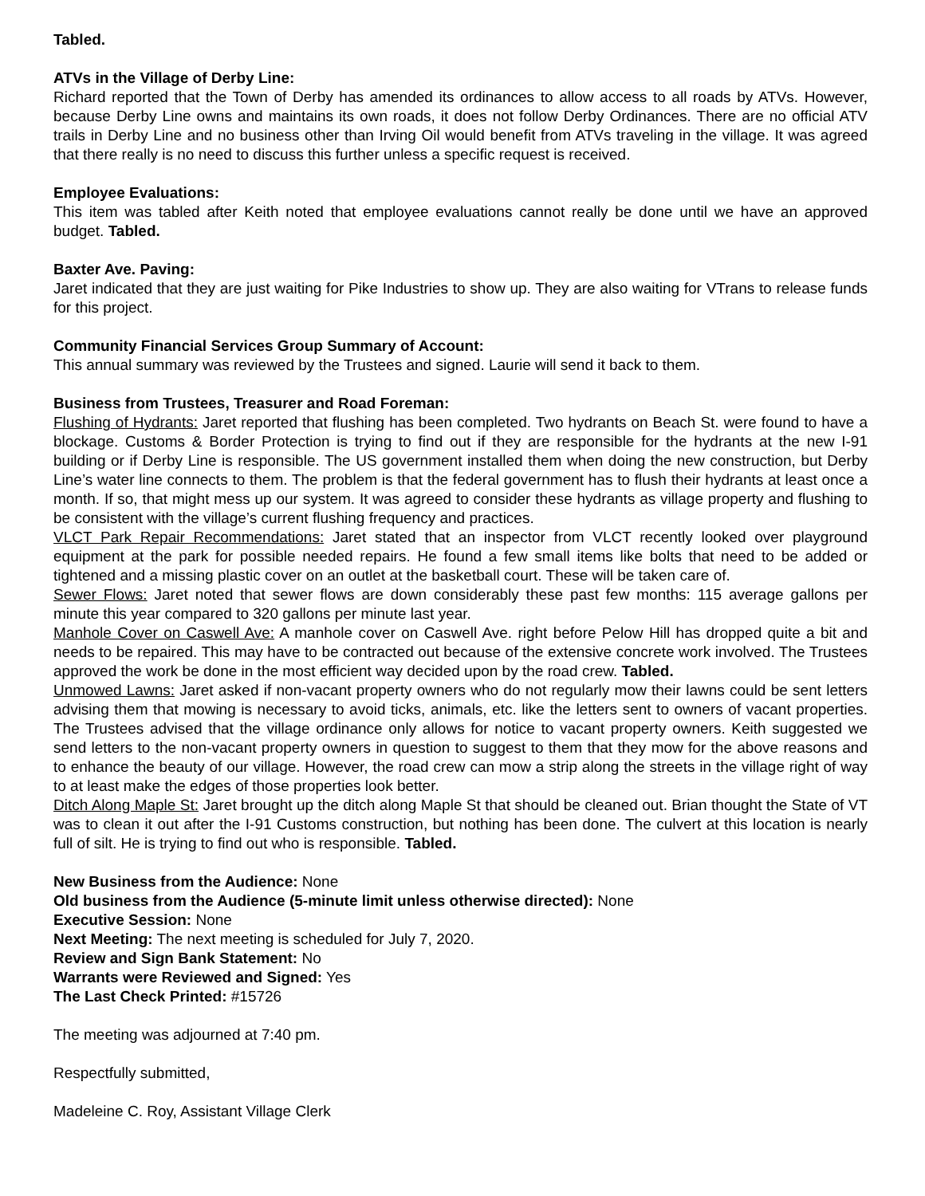Tabled.
ATVs in the Village of Derby Line:
Richard reported that the Town of Derby has amended its ordinances to allow access to all roads by ATVs. However, because Derby Line owns and maintains its own roads, it does not follow Derby Ordinances. There are no official ATV trails in Derby Line and no business other than Irving Oil would benefit from ATVs traveling in the village. It was agreed that there really is no need to discuss this further unless a specific request is received.
Employee Evaluations:
This item was tabled after Keith noted that employee evaluations cannot really be done until we have an approved budget. Tabled.
Baxter Ave. Paving:
Jaret indicated that they are just waiting for Pike Industries to show up. They are also waiting for VTrans to release funds for this project.
Community Financial Services Group Summary of Account:
This annual summary was reviewed by the Trustees and signed. Laurie will send it back to them.
Business from Trustees, Treasurer and Road Foreman:
Flushing of Hydrants: Jaret reported that flushing has been completed. Two hydrants on Beach St. were found to have a blockage. Customs & Border Protection is trying to find out if they are responsible for the hydrants at the new I-91 building or if Derby Line is responsible. The US government installed them when doing the new construction, but Derby Line’s water line connects to them. The problem is that the federal government has to flush their hydrants at least once a month. If so, that might mess up our system. It was agreed to consider these hydrants as village property and flushing to be consistent with the village’s current flushing frequency and practices.
VLCT Park Repair Recommendations: Jaret stated that an inspector from VLCT recently looked over playground equipment at the park for possible needed repairs. He found a few small items like bolts that need to be added or tightened and a missing plastic cover on an outlet at the basketball court. These will be taken care of.
Sewer Flows: Jaret noted that sewer flows are down considerably these past few months: 115 average gallons per minute this year compared to 320 gallons per minute last year.
Manhole Cover on Caswell Ave: A manhole cover on Caswell Ave. right before Pelow Hill has dropped quite a bit and needs to be repaired. This may have to be contracted out because of the extensive concrete work involved. The Trustees approved the work be done in the most efficient way decided upon by the road crew. Tabled.
Unmowed Lawns: Jaret asked if non-vacant property owners who do not regularly mow their lawns could be sent letters advising them that mowing is necessary to avoid ticks, animals, etc. like the letters sent to owners of vacant properties. The Trustees advised that the village ordinance only allows for notice to vacant property owners. Keith suggested we send letters to the non-vacant property owners in question to suggest to them that they mow for the above reasons and to enhance the beauty of our village. However, the road crew can mow a strip along the streets in the village right of way to at least make the edges of those properties look better.
Ditch Along Maple St: Jaret brought up the ditch along Maple St that should be cleaned out. Brian thought the State of VT was to clean it out after the I-91 Customs construction, but nothing has been done. The culvert at this location is nearly full of silt. He is trying to find out who is responsible. Tabled.
New Business from the Audience: None
Old business from the Audience (5-minute limit unless otherwise directed): None
Executive Session: None
Next Meeting: The next meeting is scheduled for July 7, 2020.
Review and Sign Bank Statement: No
Warrants were Reviewed and Signed: Yes
The Last Check Printed: #15726
The meeting was adjourned at 7:40 pm.
Respectfully submitted,
Madeleine C. Roy, Assistant Village Clerk